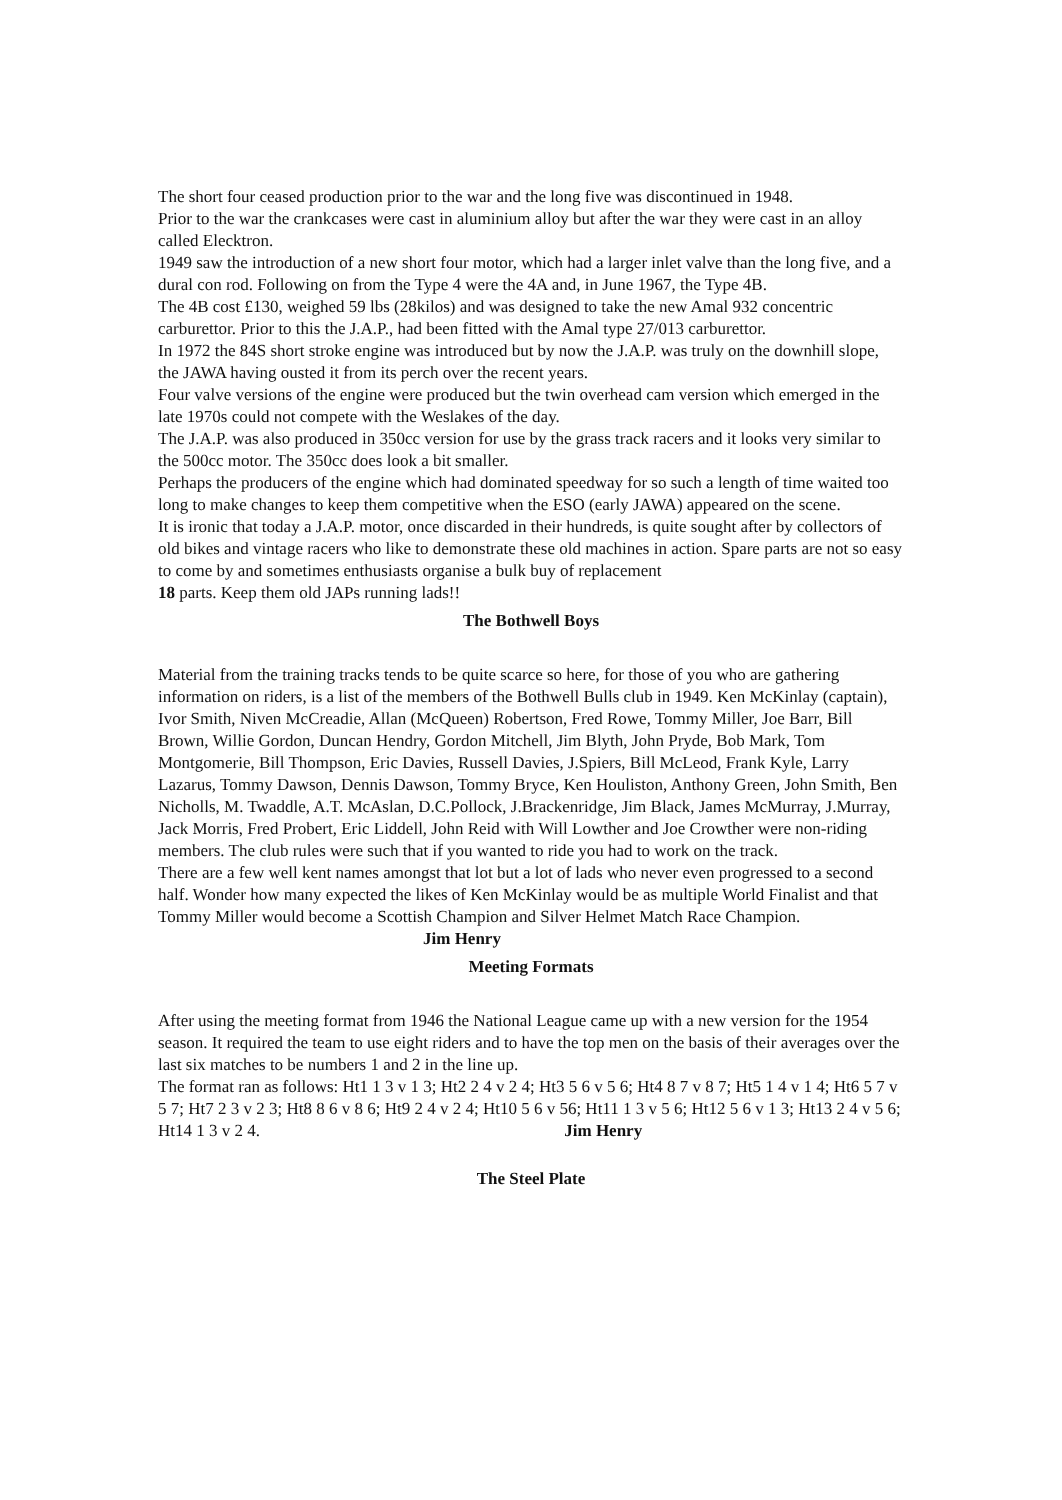The short four ceased production prior to the war and the long five was discontinued in 1948.
Prior to the war the crankcases were cast in aluminium alloy but after the war they were cast in an alloy called Elecktron.
1949 saw the introduction of a new short four motor, which had a larger inlet valve than the long five, and a dural con rod. Following on from the Type 4 were the 4A and, in June 1967, the Type 4B.
The 4B cost £130, weighed 59 lbs (28kilos) and was designed to take the new Amal 932 concentric carburettor. Prior to this the J.A.P., had been fitted with the Amal type 27/013 carburettor.
In 1972 the 84S short stroke engine was introduced but by now the J.A.P. was truly on the downhill slope, the JAWA having ousted it from its perch over the recent years.
Four valve versions of the engine were produced but the twin overhead cam version which emerged in the late 1970s could not compete with the Weslakes of the day.
The J.A.P. was also produced in 350cc version for use by the grass track racers and it looks very similar to the 500cc motor. The 350cc does look a bit smaller.
Perhaps the producers of the engine which had dominated speedway for so such a length of time waited too long to make changes to keep them competitive when the ESO (early JAWA) appeared on the scene.
It is ironic that today a J.A.P. motor, once discarded in their hundreds, is quite sought after by collectors of old bikes and vintage racers who like to demonstrate these old machines in action. Spare parts are not so easy to come by and sometimes enthusiasts organise a bulk buy of replacement
18 parts. Keep them old JAPs running lads!!
The Bothwell Boys
Material from the training tracks tends to be quite scarce so here, for those of you who are gathering information on riders, is a list of the members of the Bothwell Bulls club in 1949. Ken McKinlay (captain), Ivor Smith, Niven McCreadie, Allan (McQueen) Robertson, Fred Rowe, Tommy Miller, Joe Barr, Bill Brown, Willie Gordon, Duncan Hendry, Gordon Mitchell, Jim Blyth, John Pryde, Bob Mark, Tom Montgomerie, Bill Thompson, Eric Davies, Russell Davies, J.Spiers, Bill McLeod, Frank Kyle, Larry Lazarus, Tommy Dawson, Dennis Dawson, Tommy Bryce, Ken Houliston, Anthony Green, John Smith, Ben Nicholls, M. Twaddle, A.T. McAslan, D.C.Pollock, J.Brackenridge, Jim Black, James McMurray, J.Murray, Jack Morris, Fred Probert, Eric Liddell, John Reid with Will Lowther and Joe Crowther were non-riding members. The club rules were such that if you wanted to ride you had to work on the track.
There are a few well kent names amongst that lot but a lot of lads who never even progressed to a second half. Wonder how many expected the likes of Ken McKinlay would be as multiple World Finalist and that Tommy Miller would become a Scottish Champion and Silver Helmet Match Race Champion. Jim Henry
Meeting Formats
After using the meeting format from 1946 the National League came up with a new version for the 1954 season. It required the team to use eight riders and to have the top men on the basis of their averages over the last six matches to be numbers 1 and 2 in the line up.
The format ran as follows: Ht1 1 3 v 1 3; Ht2 2 4 v 2 4; Ht3 5 6 v 5 6; Ht4 8 7 v 8 7; Ht5 1 4 v 1 4; Ht6 5 7 v 5 7; Ht7 2 3 v 2 3; Ht8 8 6 v 8 6; Ht9 2 4 v 2 4; Ht10 5 6 v 56; Ht11 1 3 v 5 6; Ht12 5 6 v 1 3; Ht13 2 4 v 5 6; Ht14 1 3 v 2 4. Jim Henry
The Steel Plate